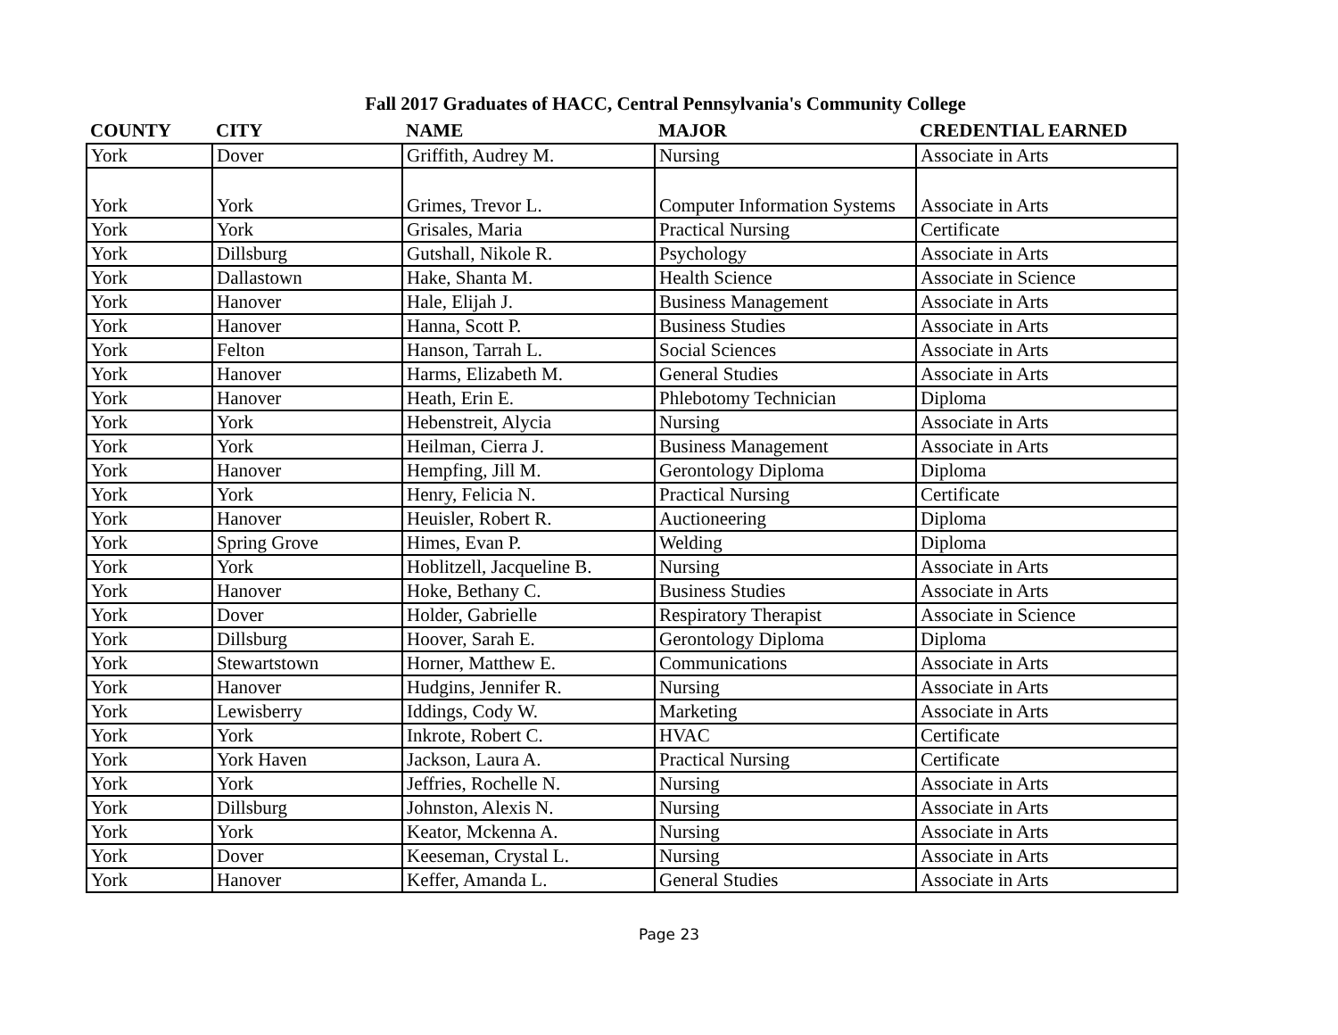Fall 2017 Graduates of HACC, Central Pennsylvania's Community College
| COUNTY | CITY | NAME | MAJOR | CREDENTIAL EARNED |
| --- | --- | --- | --- | --- |
| York | Dover | Griffith, Audrey M. | Nursing | Associate in Arts |
| York | York | Grimes, Trevor L. | Computer Information Systems | Associate in Arts |
| York | York | Grisales, Maria | Practical Nursing | Certificate |
| York | Dillsburg | Gutshall, Nikole R. | Psychology | Associate in Arts |
| York | Dallastown | Hake, Shanta M. | Health Science | Associate in Science |
| York | Hanover | Hale, Elijah J. | Business Management | Associate in Arts |
| York | Hanover | Hanna, Scott P. | Business Studies | Associate in Arts |
| York | Felton | Hanson, Tarrah L. | Social Sciences | Associate in Arts |
| York | Hanover | Harms, Elizabeth M. | General Studies | Associate in Arts |
| York | Hanover | Heath, Erin E. | Phlebotomy Technician | Diploma |
| York | York | Hebenstreit, Alycia | Nursing | Associate in Arts |
| York | York | Heilman, Cierra J. | Business Management | Associate in Arts |
| York | Hanover | Hempfing, Jill M. | Gerontology Diploma | Diploma |
| York | York | Henry, Felicia N. | Practical Nursing | Certificate |
| York | Hanover | Heuisler, Robert R. | Auctioneering | Diploma |
| York | Spring Grove | Himes, Evan P. | Welding | Diploma |
| York | York | Hoblitzell, Jacqueline B. | Nursing | Associate in Arts |
| York | Hanover | Hoke, Bethany C. | Business Studies | Associate in Arts |
| York | Dover | Holder, Gabrielle | Respiratory Therapist | Associate in Science |
| York | Dillsburg | Hoover, Sarah E. | Gerontology Diploma | Diploma |
| York | Stewartstown | Horner, Matthew E. | Communications | Associate in Arts |
| York | Hanover | Hudgins, Jennifer R. | Nursing | Associate in Arts |
| York | Lewisberry | Iddings, Cody W. | Marketing | Associate in Arts |
| York | York | Inkrote, Robert C. | HVAC | Certificate |
| York | York Haven | Jackson, Laura A. | Practical Nursing | Certificate |
| York | York | Jeffries, Rochelle N. | Nursing | Associate in Arts |
| York | Dillsburg | Johnston, Alexis N. | Nursing | Associate in Arts |
| York | York | Keator, Mckenna A. | Nursing | Associate in Arts |
| York | Dover | Keeseman, Crystal L. | Nursing | Associate in Arts |
| York | Hanover | Keffer, Amanda L. | General Studies | Associate in Arts |
Page 23